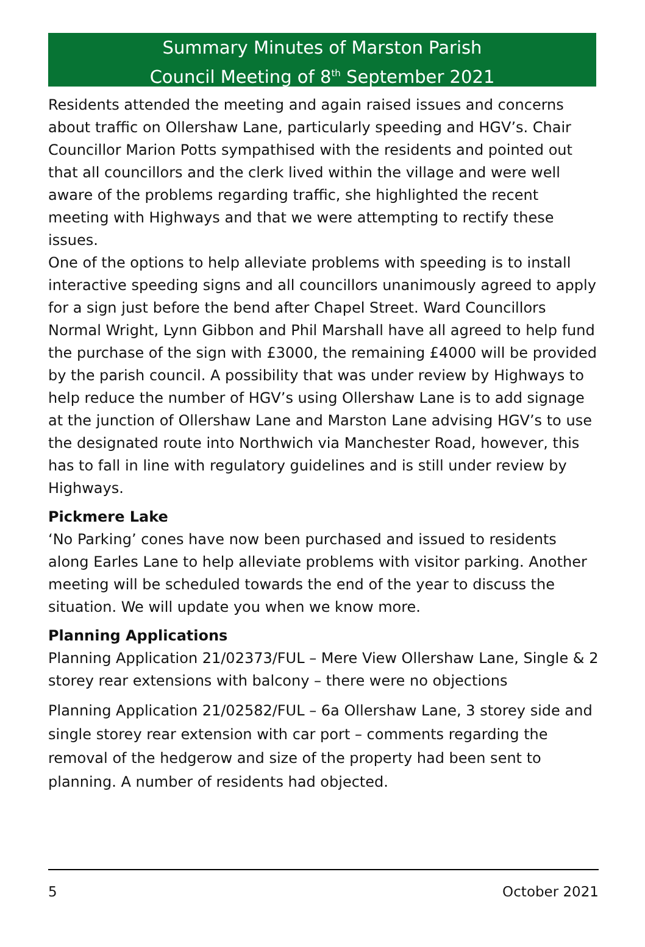Summary Minutes of Marston Parish
Council Meeting of 8<sup>th</sup> September 2021
Residents attended the meeting and again raised issues and concerns about traffic on Ollershaw Lane, particularly speeding and HGV’s. Chair Councillor Marion Potts sympathised with the residents and pointed out that all councillors and the clerk lived within the village and were well aware of the problems regarding traffic, she highlighted the recent meeting with Highways and that we were attempting to rectify these issues.
One of the options to help alleviate problems with speeding is to install interactive speeding signs and all councillors unanimously agreed to apply for a sign just before the bend after Chapel Street. Ward Councillors Normal Wright, Lynn Gibbon and Phil Marshall have all agreed to help fund the purchase of the sign with £3000, the remaining £4000 will be provided by the parish council. A possibility that was under review by Highways to help reduce the number of HGV’s using Ollershaw Lane is to add signage at the junction of Ollershaw Lane and Marston Lane advising HGV’s to use the designated route into Northwich via Manchester Road, however, this has to fall in line with regulatory guidelines and is still under review by Highways.
Pickmere Lake
‘No Parking’ cones have now been purchased and issued to residents along Earles Lane to help alleviate problems with visitor parking. Another meeting will be scheduled towards the end of the year to discuss the situation. We will update you when we know more.
Planning Applications
Planning Application 21/02373/FUL – Mere View Ollershaw Lane, Single & 2 storey rear extensions with balcony – there were no objections
Planning Application 21/02582/FUL – 6a Ollershaw Lane, 3 storey side and single storey rear extension with car port – comments regarding the removal of the hedgerow and size of the property had been sent to planning. A number of residents had objected.
5 October 2021